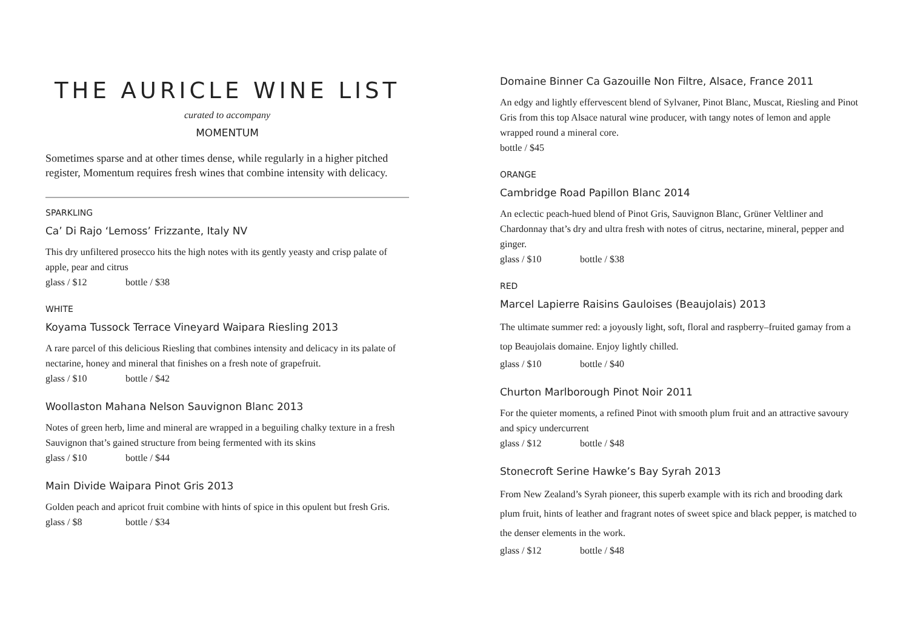THE AURICLE WINE LIST
curated to accompany
MOMENTUM
Sometimes sparse and at other times dense, while regularly in a higher pitched register, Momentum requires fresh wines that combine intensity with delicacy.
SPARKLING
Ca’ Di Rajo ‘Lemoss’ Frizzante, Italy NV
This dry unfiltered prosecco hits the high notes with its gently yeasty and crisp palate of apple, pear and citrus
glass / $12 bottle / $38
WHITE
Koyama Tussock Terrace Vineyard Waipara Riesling 2013
A rare parcel of this delicious Riesling that combines intensity and delicacy in its palate of nectarine, honey and mineral that finishes on a fresh note of grapefruit.
glass / $10 bottle / $42
Woollaston Mahana Nelson Sauvignon Blanc 2013
Notes of green herb, lime and mineral are wrapped in a beguiling chalky texture in a fresh Sauvignon that’s gained structure from being fermented with its skins
glass / $10 bottle / $44
Main Divide Waipara Pinot Gris 2013
Golden peach and apricot fruit combine with hints of spice in this opulent but fresh Gris.
glass / $8 bottle / $34
Domaine Binner Ca Gazouille Non Filtre, Alsace, France 2011
An edgy and lightly effervescent blend of Sylvaner, Pinot Blanc, Muscat, Riesling and Pinot Gris from this top Alsace natural wine producer, with tangy notes of lemon and apple wrapped round a mineral core.
bottle / $45
ORANGE
Cambridge Road Papillon Blanc 2014
An eclectic peach-hued blend of Pinot Gris, Sauvignon Blanc, Grüner Veltliner and Chardonnay that’s dry and ultra fresh with notes of citrus, nectarine, mineral, pepper and ginger.
glass / $10 bottle / $38
RED
Marcel Lapierre Raisins Gauloises (Beaujolais) 2013
The ultimate summer red: a joyously light, soft, floral and raspberry–fruited gamay from a top Beaujolais domaine. Enjoy lightly chilled.
glass / $10 bottle / $40
Churton Marlborough Pinot Noir 2011
For the quieter moments, a refined Pinot with smooth plum fruit and an attractive savoury and spicy undercurrent
glass / $12 bottle / $48
Stonecroft Serine Hawke’s Bay Syrah 2013
From New Zealand’s Syrah pioneer, this superb example with its rich and brooding dark plum fruit, hints of leather and fragrant notes of sweet spice and black pepper, is matched to the denser elements in the work.
glass / $12 bottle / $48